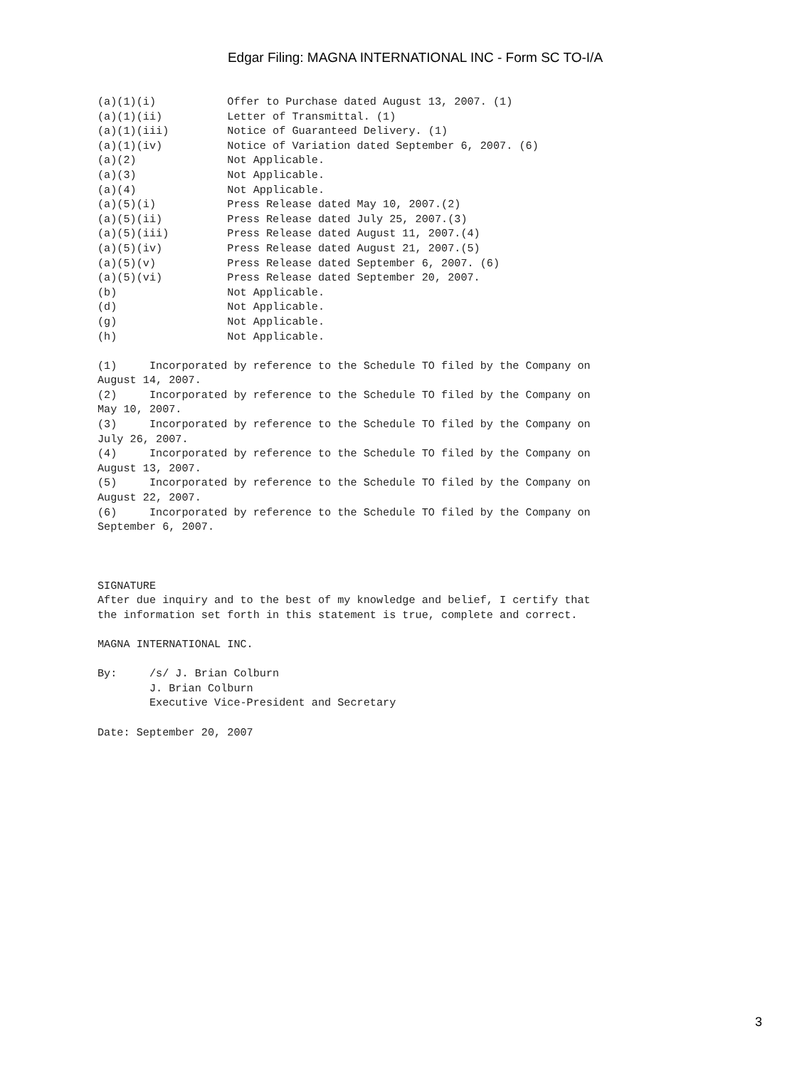Edgar Filing: MAGNA INTERNATIONAL INC - Form SC TO-I/A
(a)(1)(i)           Offer to Purchase dated August 13, 2007. (1)
(a)(1)(ii)          Letter of Transmittal. (1)
(a)(1)(iii)         Notice of Guaranteed Delivery. (1)
(a)(1)(iv)          Notice of Variation dated September 6, 2007. (6)
(a)(2)              Not Applicable.
(a)(3)              Not Applicable.
(a)(4)              Not Applicable.
(a)(5)(i)           Press Release dated May 10, 2007.(2)
(a)(5)(ii)          Press Release dated July 25, 2007.(3)
(a)(5)(iii)         Press Release dated August 11, 2007.(4)
(a)(5)(iv)          Press Release dated August 21, 2007.(5)
(a)(5)(v)           Press Release dated September 6, 2007. (6)
(a)(5)(vi)          Press Release dated September 20, 2007.
(b)                 Not Applicable.
(d)                 Not Applicable.
(g)                 Not Applicable.
(h)                 Not Applicable.

(1)     Incorporated by reference to the Schedule TO filed by the Company on
August 14, 2007.
(2)     Incorporated by reference to the Schedule TO filed by the Company on
May 10, 2007.
(3)     Incorporated by reference to the Schedule TO filed by the Company on
July 26, 2007.
(4)     Incorporated by reference to the Schedule TO filed by the Company on
August 13, 2007.
(5)     Incorporated by reference to the Schedule TO filed by the Company on
August 22, 2007.
(6)     Incorporated by reference to the Schedule TO filed by the Company on
September 6, 2007.



SIGNATURE
After due inquiry and to the best of my knowledge and belief, I certify that
the information set forth in this statement is true, complete and correct.

MAGNA INTERNATIONAL INC.

By:     /s/ J. Brian Colburn
        J. Brian Colburn
        Executive Vice-President and Secretary

Date: September 20, 2007
3